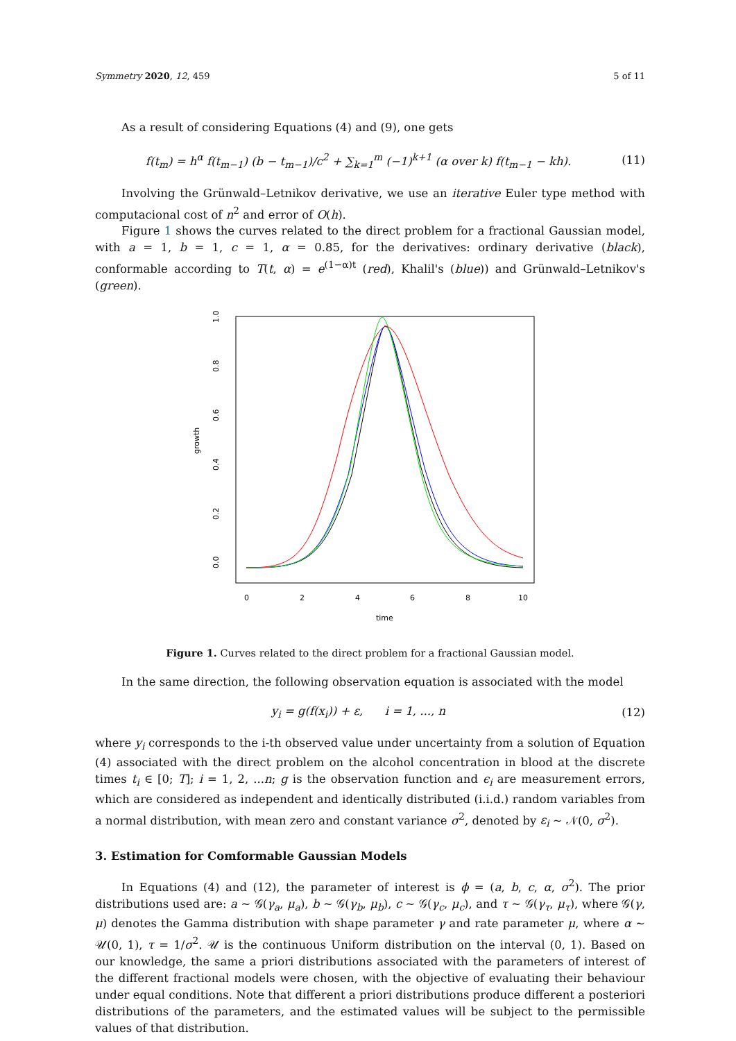Symmetry 2020, 12, 459 5 of 11
As a result of considering Equations (4) and (9), one gets
f(t<sub>m</sub>) = h<sup>α</sup> f(t<sub>m−1</sub>) (b − t<sub>m−1</sub>)/c<sup>2</sup> + ∑<sub>k=1</sub><sup>m</sup> (−1)<sup>k+1</sup> (α over k) f(t<sub>m−1</sub> − kh). (11)
Involving the Grünwald–Letnikov derivative, we use an iterative Euler type method with computacional cost of n<sup>2</sup> and error of O(h).
Figure 1 shows the curves related to the direct problem for a fractional Gaussian model, with a = 1, b = 1, c = 1, α = 0.85, for the derivatives: ordinary derivative (black), conformable according to T(t, α) = e<sup>(1−α)t</sup> (red), Khalil's (blue)) and Grünwald–Letnikov's (green).
growth
0.0
0.2
0.4
0.6
0.8
1.0
0
2
4
6
8
10
time
Figure 1. Curves related to the direct problem for a fractional Gaussian model.
In the same direction, the following observation equation is associated with the model
y<sub>i</sub> = g(f(x<sub>i</sub>)) + ε, i = 1, ..., n (12)
where y<sub>i</sub> corresponds to the i-th observed value under uncertainty from a solution of Equation (4) associated with the direct problem on the alcohol concentration in blood at the discrete times t<sub>i</sub> ∈ [0; T]; i = 1, 2, ...n; g is the observation function and ϵ<sub>i</sub> are measurement errors, which are considered as independent and identically distributed (i.i.d.) random variables from a normal distribution, with mean zero and constant variance σ<sup>2</sup>, denoted by ε<sub>i</sub> ∼ 𝒩(0, σ<sup>2</sup>).
3. Estimation for Comformable Gaussian Models
In Equations (4) and (12), the parameter of interest is ϕ = (a, b, c, α, σ<sup>2</sup>). The prior distributions used are: a ∼ 𝒢(γ<sub>a</sub>, μ<sub>a</sub>), b ∼ 𝒢(γ<sub>b</sub>, μ<sub>b</sub>), c ∼ 𝒢(γ<sub>c</sub>, μ<sub>c</sub>), and τ ∼ 𝒢(γ<sub>τ</sub>, μ<sub>τ</sub>), where 𝒢(γ, μ) denotes the Gamma distribution with shape parameter γ and rate parameter μ, where α ∼ 𝒰(0, 1), τ = 1/σ<sup>2</sup>. 𝒰 is the continuous Uniform distribution on the interval (0, 1). Based on our knowledge, the same a priori distributions associated with the parameters of interest of the different fractional models were chosen, with the objective of evaluating their behaviour under equal conditions. Note that different a priori distributions produce different a posteriori distributions of the parameters, and the estimated values will be subject to the permissible values of that distribution.